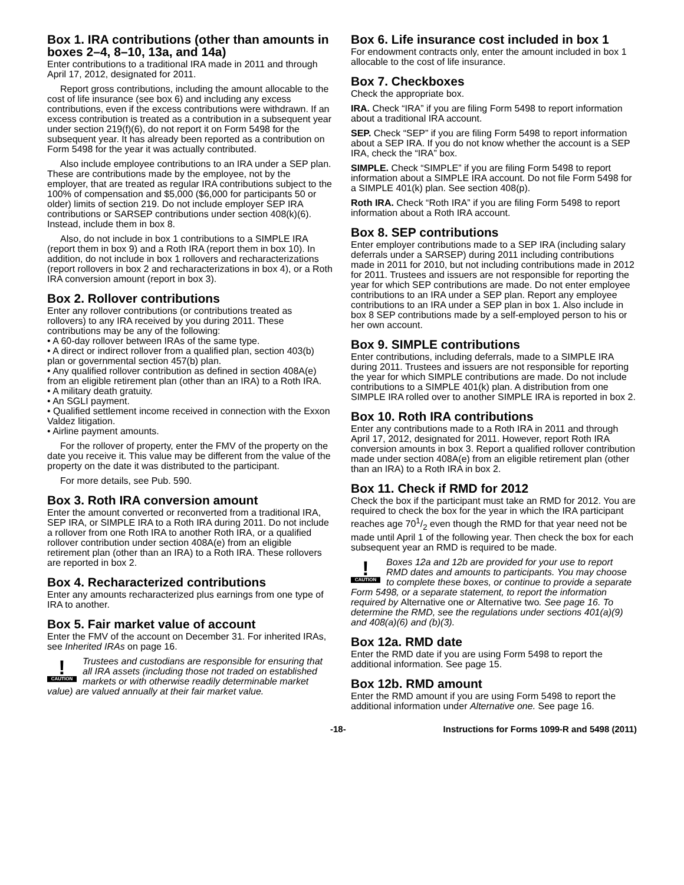Box 1. IRA contributions (other than amounts in boxes 2–4, 8–10, 13a, and 14a)
Enter contributions to a traditional IRA made in 2011 and through April 17, 2012, designated for 2011.
Report gross contributions, including the amount allocable to the cost of life insurance (see box 6) and including any excess contributions, even if the excess contributions were withdrawn. If an excess contribution is treated as a contribution in a subsequent year under section 219(f)(6), do not report it on Form 5498 for the subsequent year. It has already been reported as a contribution on Form 5498 for the year it was actually contributed.
Also include employee contributions to an IRA under a SEP plan. These are contributions made by the employee, not by the employer, that are treated as regular IRA contributions subject to the 100% of compensation and $5,000 ($6,000 for participants 50 or older) limits of section 219. Do not include employer SEP IRA contributions or SARSEP contributions under section 408(k)(6). Instead, include them in box 8.
Also, do not include in box 1 contributions to a SIMPLE IRA (report them in box 9) and a Roth IRA (report them in box 10). In addition, do not include in box 1 rollovers and recharacterizations (report rollovers in box 2 and recharacterizations in box 4), or a Roth IRA conversion amount (report in box 3).
Box 2. Rollover contributions
Enter any rollover contributions (or contributions treated as rollovers) to any IRA received by you during 2011. These contributions may be any of the following:
• A 60-day rollover between IRAs of the same type.
• A direct or indirect rollover from a qualified plan, section 403(b) plan or governmental section 457(b) plan.
• Any qualified rollover contribution as defined in section 408A(e) from an eligible retirement plan (other than an IRA) to a Roth IRA.
• A military death gratuity.
• An SGLI payment.
• Qualified settlement income received in connection with the Exxon Valdez litigation.
• Airline payment amounts.
For the rollover of property, enter the FMV of the property on the date you receive it. This value may be different from the value of the property on the date it was distributed to the participant.
For more details, see Pub. 590.
Box 3. Roth IRA conversion amount
Enter the amount converted or reconverted from a traditional IRA, SEP IRA, or SIMPLE IRA to a Roth IRA during 2011. Do not include a rollover from one Roth IRA to another Roth IRA, or a qualified rollover contribution under section 408A(e) from an eligible retirement plan (other than an IRA) to a Roth IRA. These rollovers are reported in box 2.
Box 4. Recharacterized contributions
Enter any amounts recharacterized plus earnings from one type of IRA to another.
Box 5. Fair market value of account
Enter the FMV of the account on December 31. For inherited IRAs, see Inherited IRAs on page 16.
!
CAUTION
Trustees and custodians are responsible for ensuring that all IRA assets (including those not traded on established markets or with otherwise readily determinable market value) are valued annually at their fair market value.
Box 6. Life insurance cost included in box 1
For endowment contracts only, enter the amount included in box 1 allocable to the cost of life insurance.
Box 7. Checkboxes
Check the appropriate box.
IRA. Check “IRA” if you are filing Form 5498 to report information about a traditional IRA account.
SEP. Check “SEP” if you are filing Form 5498 to report information about a SEP IRA. If you do not know whether the account is a SEP IRA, check the “IRA” box.
SIMPLE. Check “SIMPLE” if you are filing Form 5498 to report information about a SIMPLE IRA account. Do not file Form 5498 for a SIMPLE 401(k) plan. See section 408(p).
Roth IRA. Check “Roth IRA” if you are filing Form 5498 to report information about a Roth IRA account.
Box 8. SEP contributions
Enter employer contributions made to a SEP IRA (including salary deferrals under a SARSEP) during 2011 including contributions made in 2011 for 2010, but not including contributions made in 2012 for 2011. Trustees and issuers are not responsible for reporting the year for which SEP contributions are made. Do not enter employee contributions to an IRA under a SEP plan. Report any employee contributions to an IRA under a SEP plan in box 1. Also include in box 8 SEP contributions made by a self-employed person to his or her own account.
Box 9. SIMPLE contributions
Enter contributions, including deferrals, made to a SIMPLE IRA during 2011. Trustees and issuers are not responsible for reporting the year for which SIMPLE contributions are made. Do not include contributions to a SIMPLE 401(k) plan. A distribution from one SIMPLE IRA rolled over to another SIMPLE IRA is reported in box 2.
Box 10. Roth IRA contributions
Enter any contributions made to a Roth IRA in 2011 and through April 17, 2012, designated for 2011. However, report Roth IRA conversion amounts in box 3. Report a qualified rollover contribution made under section 408A(e) from an eligible retirement plan (other than an IRA) to a Roth IRA in box 2.
Box 11. Check if RMD for 2012
Check the box if the participant must take an RMD for 2012. You are required to check the box for the year in which the IRA participant reaches age 701/2 even though the RMD for that year need not be made until April 1 of the following year. Then check the box for each subsequent year an RMD is required to be made.
!
CAUTION
Boxes 12a and 12b are provided for your use to report RMD dates and amounts to participants. You may choose to complete these boxes, or continue to provide a separate Form 5498, or a separate statement, to report the information required by Alternative one or Alternative two. See page 16. To determine the RMD, see the regulations under sections 401(a)(9) and 408(a)(6) and (b)(3).
Box 12a. RMD date
Enter the RMD date if you are using Form 5498 to report the additional information. See page 15.
Box 12b. RMD amount
Enter the RMD amount if you are using Form 5498 to report the additional information under Alternative one. See page 16.
-18- Instructions for Forms 1099-R and 5498 (2011)